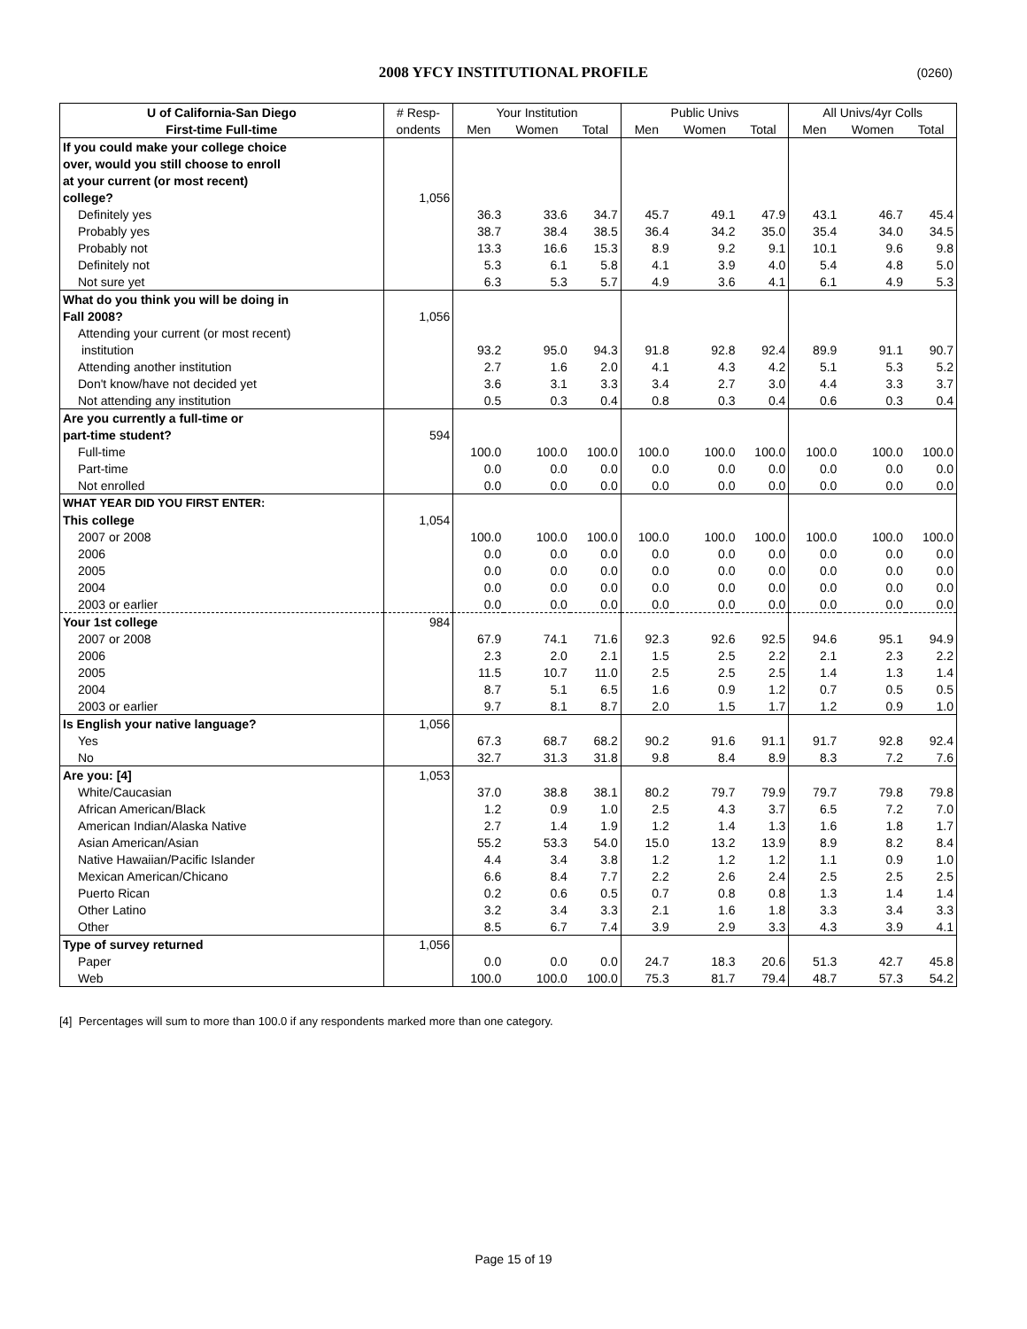2008 YFCY INSTITUTIONAL PROFILE (0260)
| U of California-San Diego | # Resp- | Your Institution | | | Public Univs | | | All Univs/4yr Colls | | |
| --- | --- | --- | --- | --- | --- | --- | --- | --- | --- | --- |
| First-time Full-time | ondents | Men | Women | Total | Men | Women | Total | Men | Women | Total |
| If you could make your college choice | | | | | | | | | | |
| over, would you still choose to enroll | | | | | | | | | | |
| at your current (or most recent) | | | | | | | | | | |
| college? | 1,056 | | | | | | | | | |
| Definitely yes | | 36.3 | 33.6 | 34.7 | 45.7 | 49.1 | 47.9 | 43.1 | 46.7 | 45.4 |
| Probably yes | | 38.7 | 38.4 | 38.5 | 36.4 | 34.2 | 35.0 | 35.4 | 34.0 | 34.5 |
| Probably not | | 13.3 | 16.6 | 15.3 | 8.9 | 9.2 | 9.1 | 10.1 | 9.6 | 9.8 |
| Definitely not | | 5.3 | 6.1 | 5.8 | 4.1 | 3.9 | 4.0 | 5.4 | 4.8 | 5.0 |
| Not sure yet | | 6.3 | 5.3 | 5.7 | 4.9 | 3.6 | 4.1 | 6.1 | 4.9 | 5.3 |
| What do you think you will be doing in | | | | | | | | | | |
| Fall 2008? | 1,056 | | | | | | | | | |
| Attending your current (or most recent) | | | | | | | | | | |
| institution | | 93.2 | 95.0 | 94.3 | 91.8 | 92.8 | 92.4 | 89.9 | 91.1 | 90.7 |
| Attending another institution | | 2.7 | 1.6 | 2.0 | 4.1 | 4.3 | 4.2 | 5.1 | 5.3 | 5.2 |
| Don't know/have not decided yet | | 3.6 | 3.1 | 3.3 | 3.4 | 2.7 | 3.0 | 4.4 | 3.3 | 3.7 |
| Not attending any institution | | 0.5 | 0.3 | 0.4 | 0.8 | 0.3 | 0.4 | 0.6 | 0.3 | 0.4 |
| Are you currently a full-time or | | | | | | | | | | |
| part-time student? | 594 | | | | | | | | | |
| Full-time | | 100.0 | 100.0 | 100.0 | 100.0 | 100.0 | 100.0 | 100.0 | 100.0 | 100.0 |
| Part-time | | 0.0 | 0.0 | 0.0 | 0.0 | 0.0 | 0.0 | 0.0 | 0.0 | 0.0 |
| Not enrolled | | 0.0 | 0.0 | 0.0 | 0.0 | 0.0 | 0.0 | 0.0 | 0.0 | 0.0 |
| WHAT YEAR DID YOU FIRST ENTER: | | | | | | | | | | |
| This college | 1,054 | | | | | | | | | |
| 2007 or 2008 | | 100.0 | 100.0 | 100.0 | 100.0 | 100.0 | 100.0 | 100.0 | 100.0 | 100.0 |
| 2006 | | 0.0 | 0.0 | 0.0 | 0.0 | 0.0 | 0.0 | 0.0 | 0.0 | 0.0 |
| 2005 | | 0.0 | 0.0 | 0.0 | 0.0 | 0.0 | 0.0 | 0.0 | 0.0 | 0.0 |
| 2004 | | 0.0 | 0.0 | 0.0 | 0.0 | 0.0 | 0.0 | 0.0 | 0.0 | 0.0 |
| 2003 or earlier | | 0.0 | 0.0 | 0.0 | 0.0 | 0.0 | 0.0 | 0.0 | 0.0 | 0.0 |
| Your 1st college | 984 | | | | | | | | | |
| 2007 or 2008 | | 67.9 | 74.1 | 71.6 | 92.3 | 92.6 | 92.5 | 94.6 | 95.1 | 94.9 |
| 2006 | | 2.3 | 2.0 | 2.1 | 1.5 | 2.5 | 2.2 | 2.1 | 2.3 | 2.2 |
| 2005 | | 11.5 | 10.7 | 11.0 | 2.5 | 2.5 | 2.5 | 1.4 | 1.3 | 1.4 |
| 2004 | | 8.7 | 5.1 | 6.5 | 1.6 | 0.9 | 1.2 | 0.7 | 0.5 | 0.5 |
| 2003 or earlier | | 9.7 | 8.1 | 8.7 | 2.0 | 1.5 | 1.7 | 1.2 | 0.9 | 1.0 |
| Is English your native language? | 1,056 | | | | | | | | | |
| Yes | | 67.3 | 68.7 | 68.2 | 90.2 | 91.6 | 91.1 | 91.7 | 92.8 | 92.4 |
| No | | 32.7 | 31.3 | 31.8 | 9.8 | 8.4 | 8.9 | 8.3 | 7.2 | 7.6 |
| Are you: [4] | 1,053 | | | | | | | | | |
| White/Caucasian | | 37.0 | 38.8 | 38.1 | 80.2 | 79.7 | 79.9 | 79.7 | 79.8 | 79.8 |
| African American/Black | | 1.2 | 0.9 | 1.0 | 2.5 | 4.3 | 3.7 | 6.5 | 7.2 | 7.0 |
| American Indian/Alaska Native | | 2.7 | 1.4 | 1.9 | 1.2 | 1.4 | 1.3 | 1.6 | 1.8 | 1.7 |
| Asian American/Asian | | 55.2 | 53.3 | 54.0 | 15.0 | 13.2 | 13.9 | 8.9 | 8.2 | 8.4 |
| Native Hawaiian/Pacific Islander | | 4.4 | 3.4 | 3.8 | 1.2 | 1.2 | 1.2 | 1.1 | 0.9 | 1.0 |
| Mexican American/Chicano | | 6.6 | 8.4 | 7.7 | 2.2 | 2.6 | 2.4 | 2.5 | 2.5 | 2.5 |
| Puerto Rican | | 0.2 | 0.6 | 0.5 | 0.7 | 0.8 | 0.8 | 1.3 | 1.4 | 1.4 |
| Other Latino | | 3.2 | 3.4 | 3.3 | 2.1 | 1.6 | 1.8 | 3.3 | 3.4 | 3.3 |
| Other | | 8.5 | 6.7 | 7.4 | 3.9 | 2.9 | 3.3 | 4.3 | 3.9 | 4.1 |
| Type of survey returned | 1,056 | | | | | | | | | |
| Paper | | 0.0 | 0.0 | 0.0 | 24.7 | 18.3 | 20.6 | 51.3 | 42.7 | 45.8 |
| Web | | 100.0 | 100.0 | 100.0 | 75.3 | 81.7 | 79.4 | 48.7 | 57.3 | 54.2 |
[4] Percentages will sum to more than 100.0 if any respondents marked more than one category.
Page 15 of 19